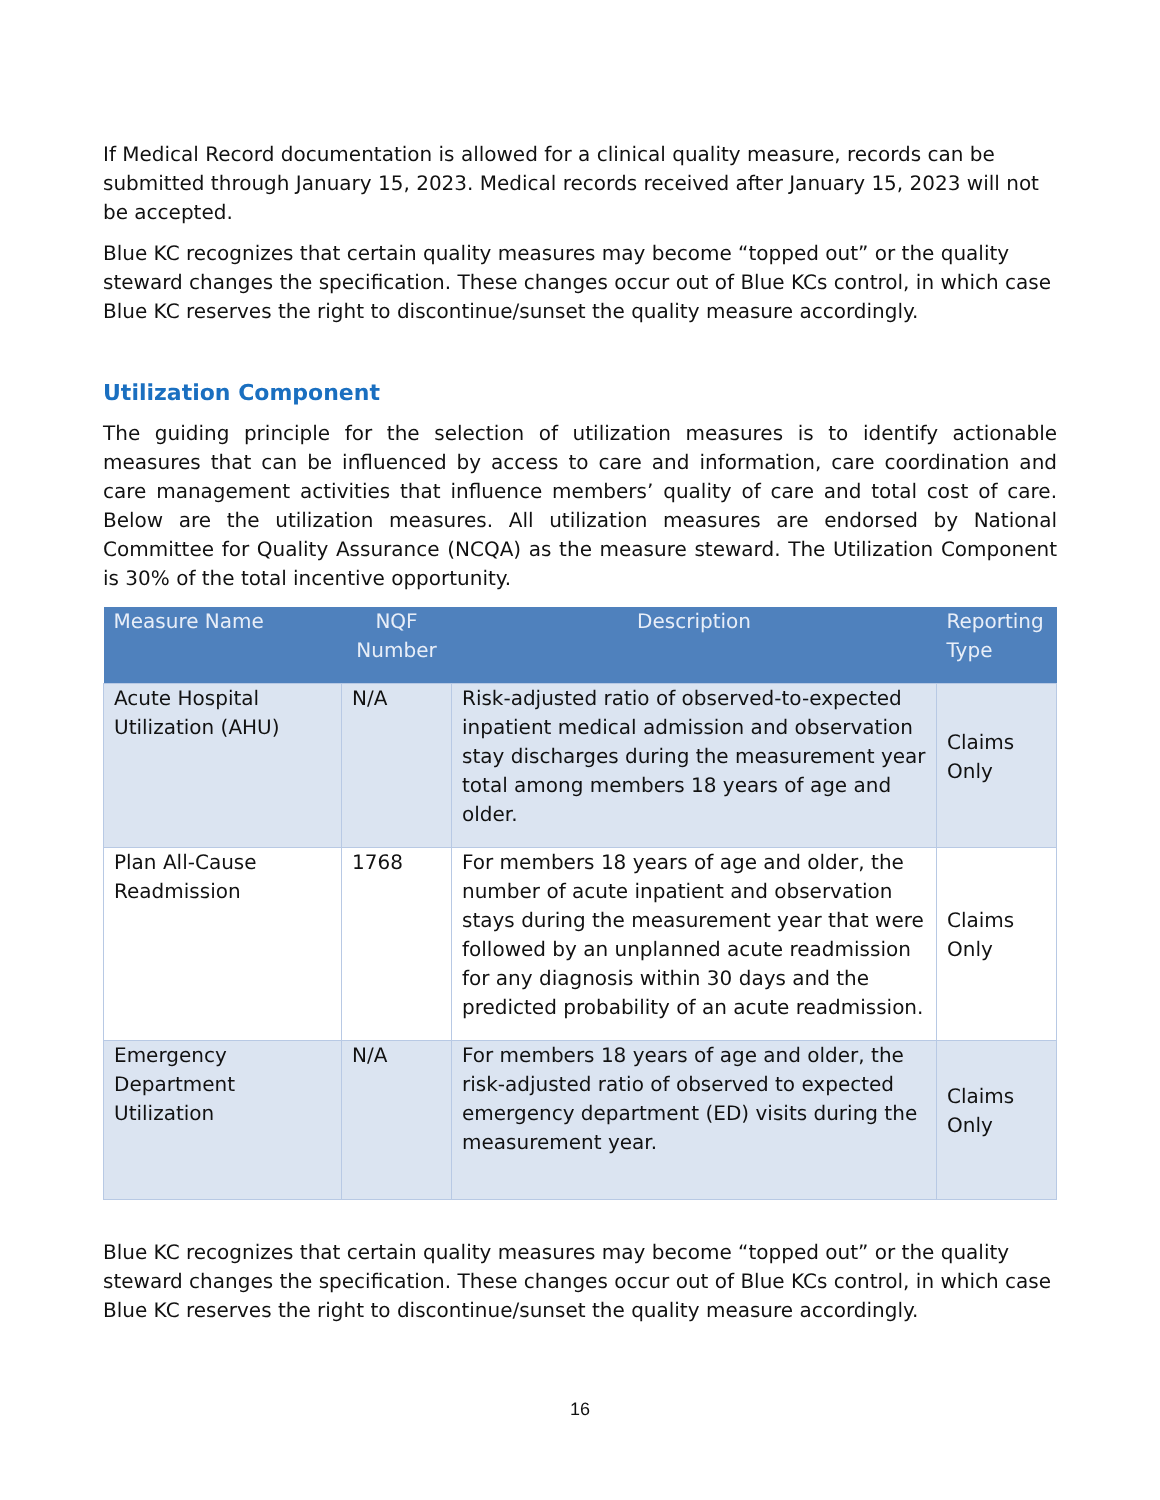If Medical Record documentation is allowed for a clinical quality measure, records can be submitted through January 15, 2023. Medical records received after January 15, 2023 will not be accepted.
Blue KC recognizes that certain quality measures may become “topped out” or the quality steward changes the specification. These changes occur out of Blue KCs control, in which case Blue KC reserves the right to discontinue/sunset the quality measure accordingly.
Utilization Component
The guiding principle for the selection of utilization measures is to identify actionable measures that can be influenced by access to care and information, care coordination and care management activities that influence members’ quality of care and total cost of care. Below are the utilization measures. All utilization measures are endorsed by National Committee for Quality Assurance (NCQA) as the measure steward. The Utilization Component is 30% of the total incentive opportunity.
| Measure Name | NQF Number | Description | Reporting Type |
| --- | --- | --- | --- |
| Acute Hospital Utilization (AHU) | N/A | Risk-adjusted ratio of observed-to-expected inpatient medical admission and observation stay discharges during the measurement year total among members 18 years of age and older. | Claims Only |
| Plan All-Cause Readmission | 1768 | For members 18 years of age and older, the number of acute inpatient and observation stays during the measurement year that were followed by an unplanned acute readmission for any diagnosis within 30 days and the predicted probability of an acute readmission. | Claims Only |
| Emergency Department Utilization | N/A | For members 18 years of age and older, the risk-adjusted ratio of observed to expected emergency department (ED) visits during the measurement year. | Claims Only |
Blue KC recognizes that certain quality measures may become “topped out” or the quality steward changes the specification. These changes occur out of Blue KCs control, in which case Blue KC reserves the right to discontinue/sunset the quality measure accordingly.
16